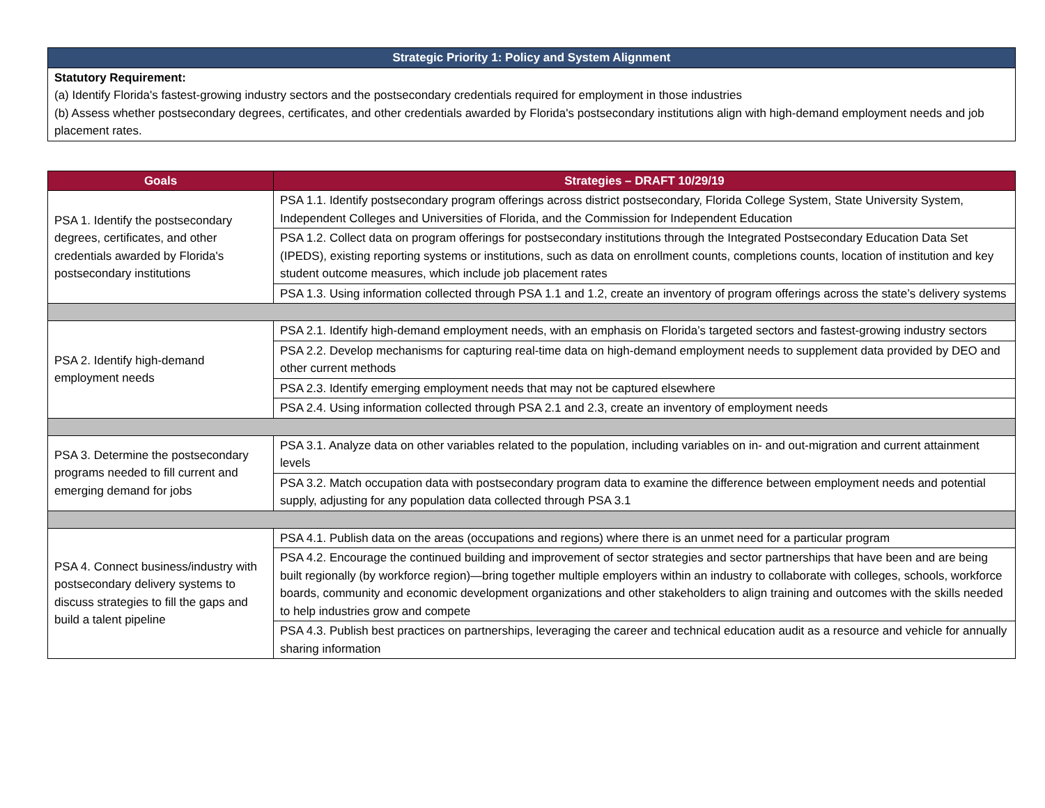| Strategic Priority 1: Policy and System Alignment |
| --- |
| Statutory Requirement: (a) Identify Florida's fastest-growing industry sectors and the postsecondary credentials required for employment in those industries (b) Assess whether postsecondary degrees, certificates, and other credentials awarded by Florida's postsecondary institutions align with high-demand employment needs and job placement rates. |
| Goals | Strategies – DRAFT 10/29/19 |
| --- | --- |
| PSA 1. Identify the postsecondary degrees, certificates, and other credentials awarded by Florida's postsecondary institutions | PSA 1.1. Identify postsecondary program offerings across district postsecondary, Florida College System, State University System, Independent Colleges and Universities of Florida, and the Commission for Independent Education |
| | PSA 1.2. Collect data on program offerings for postsecondary institutions through the Integrated Postsecondary Education Data Set (IPEDS), existing reporting systems or institutions, such as data on enrollment counts, completions counts, location of institution and key student outcome measures, which include job placement rates |
| | PSA 1.3. Using information collected through PSA 1.1 and 1.2, create an inventory of program offerings across the state’s delivery systems |
| PSA 2. Identify high-demand employment needs | PSA 2.1. Identify high-demand employment needs, with an emphasis on Florida’s targeted sectors and fastest-growing industry sectors |
| | PSA 2.2. Develop mechanisms for capturing real-time data on high-demand employment needs to supplement data provided by DEO and other current methods |
| | PSA 2.3. Identify emerging employment needs that may not be captured elsewhere |
| | PSA 2.4. Using information collected through PSA 2.1 and 2.3, create an inventory of employment needs |
| PSA 3. Determine the postsecondary programs needed to fill current and emerging demand for jobs | PSA 3.1. Analyze data on other variables related to the population, including variables on in- and out-migration and current attainment levels |
| | PSA 3.2. Match occupation data with postsecondary program data to examine the difference between employment needs and potential supply, adjusting for any population data collected through PSA 3.1 |
| PSA 4. Connect business/industry with postsecondary delivery systems to discuss strategies to fill the gaps and build a talent pipeline | PSA 4.1. Publish data on the areas (occupations and regions) where there is an unmet need for a particular program |
| | PSA 4.2. Encourage the continued building and improvement of sector strategies and sector partnerships that have been and are being built regionally (by workforce region)—bring together multiple employers within an industry to collaborate with colleges, schools, workforce boards, community and economic development organizations and other stakeholders to align training and outcomes with the skills needed to help industries grow and compete |
| | PSA 4.3. Publish best practices on partnerships, leveraging the career and technical education audit as a resource and vehicle for annually sharing information |